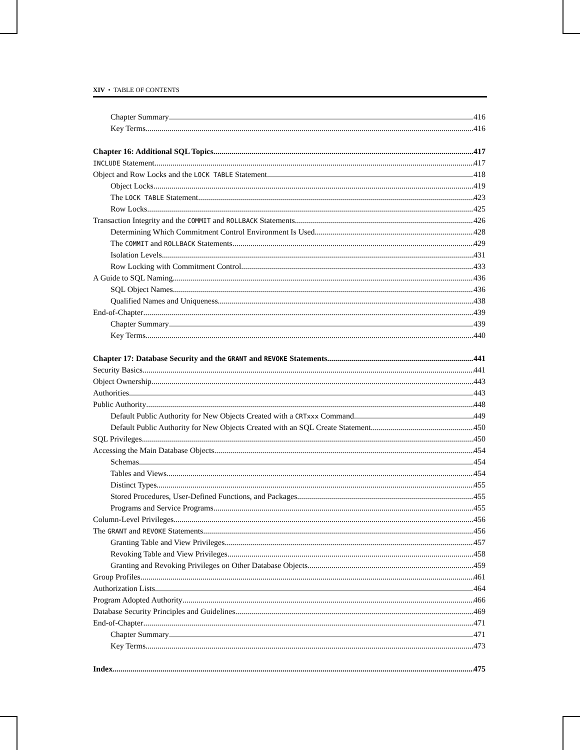XIV • TABLE OF CONTENTS
Chapter Summary 416
Key Terms 416
Chapter 16: Additional SQL Topics 417
INCLUDE Statement 417
Object and Row Locks and the LOCK TABLE Statement 418
Object Locks 419
The LOCK TABLE Statement 423
Row Locks 425
Transaction Integrity and the COMMIT and ROLLBACK Statements 426
Determining Which Commitment Control Environment Is Used 428
The COMMIT and ROLLBACK Statements 429
Isolation Levels 431
Row Locking with Commitment Control 433
A Guide to SQL Naming 436
SQL Object Names 436
Qualified Names and Uniqueness 438
End-of-Chapter 439
Chapter Summary 439
Key Terms 440
Chapter 17: Database Security and the GRANT and REVOKE Statements 441
Security Basics 441
Object Ownership 443
Authorities 443
Public Authority 448
Default Public Authority for New Objects Created with a CRTxxx Command 449
Default Public Authority for New Objects Created with an SQL Create Statement 450
SQL Privileges 450
Accessing the Main Database Objects 454
Schemas 454
Tables and Views 454
Distinct Types 455
Stored Procedures, User-Defined Functions, and Packages 455
Programs and Service Programs 455
Column-Level Privileges 456
The GRANT and REVOKE Statements 456
Granting Table and View Privileges 457
Revoking Table and View Privileges 458
Granting and Revoking Privileges on Other Database Objects 459
Group Profiles 461
Authorization Lists 464
Program Adopted Authority 466
Database Security Principles and Guidelines 469
End-of-Chapter 471
Chapter Summary 471
Key Terms 473
Index 475